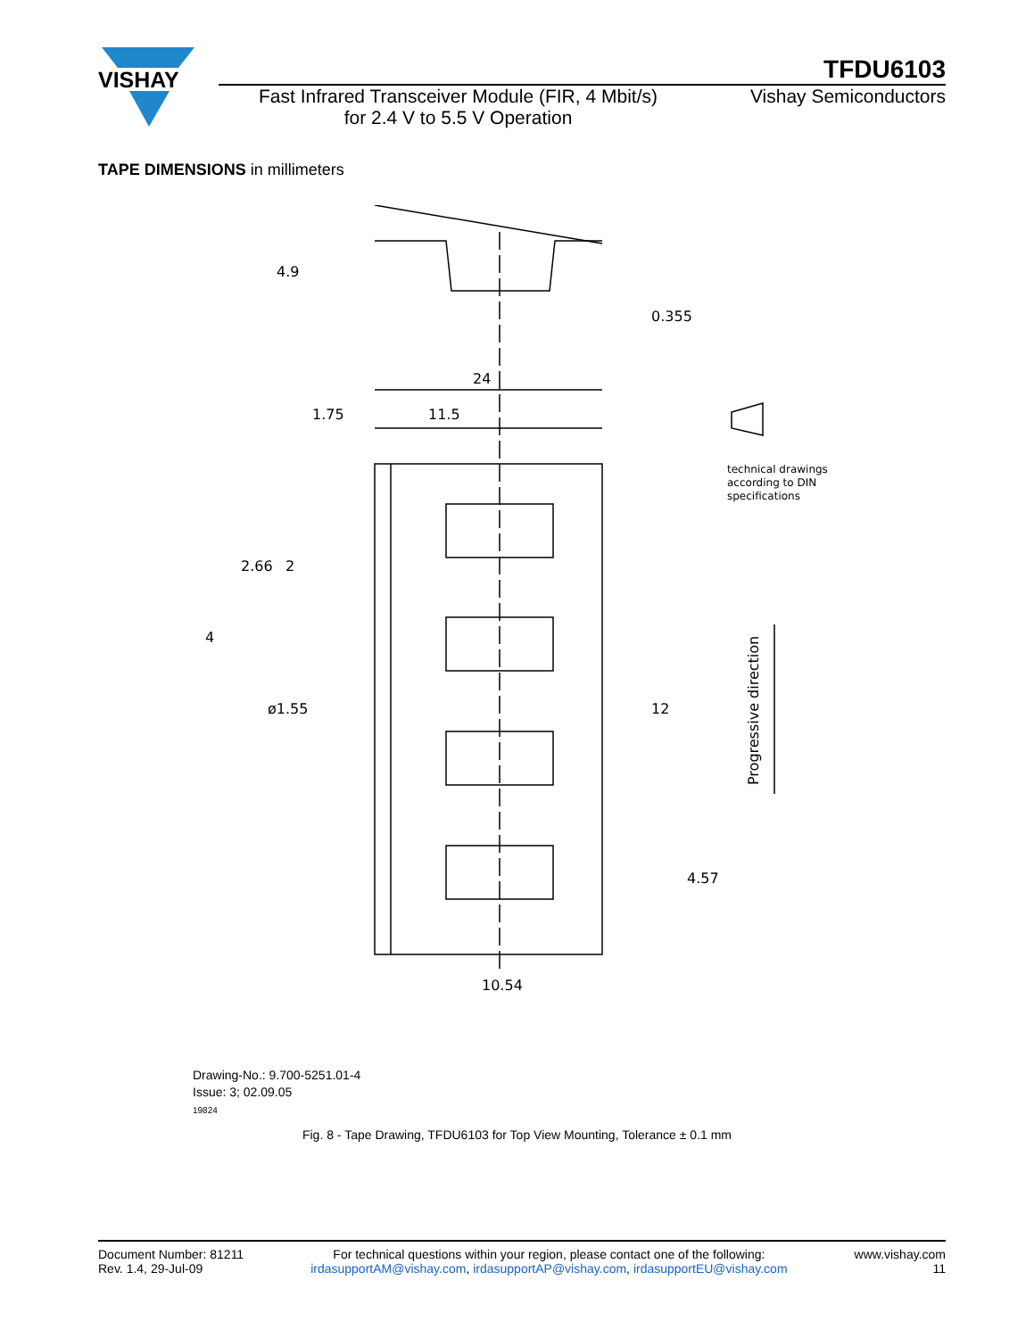VISHAY
TFDU6103
Fast Infrared Transceiver Module (FIR, 4 Mbit/s)
for 2.4 V to 5.5 V Operation
Vishay Semiconductors
TAPE DIMENSIONS in millimeters
24
1.75
11.5
2.66
2
4
ø1.55
12
4.57
10.54
4.9
0.355
technical drawings
according to DIN
specifications
Progressive direction
Drawing-No.: 9.700-5251.01-4
Issue: 3; 02.09.05
19824
Fig. 8 - Tape Drawing, TFDU6103 for Top View Mounting, Tolerance ± 0.1 mm
Document Number: 81211
Rev. 1.4, 29-Jul-09
For technical questions within your region, please contact one of the following:
irdasupportAM@vishay.com, irdasupportAP@vishay.com, irdasupportEU@vishay.com
www.vishay.com
11